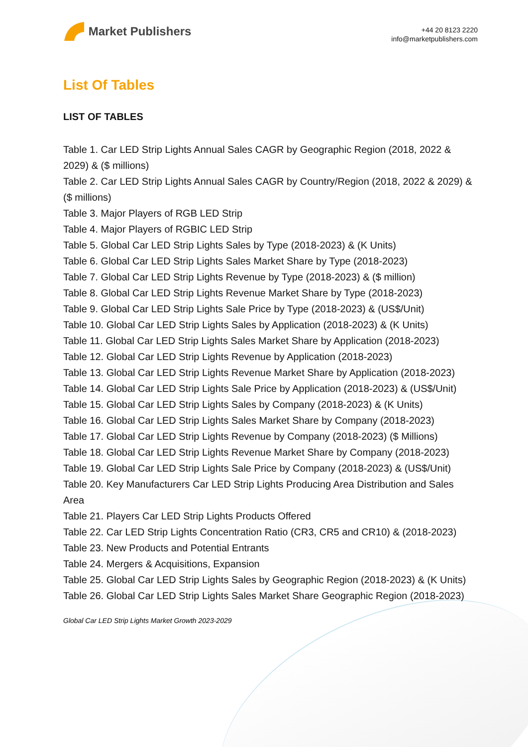Market Publishers
+44 20 8123 2220
info@marketpublishers.com
List Of Tables
LIST OF TABLES
Table 1. Car LED Strip Lights Annual Sales CAGR by Geographic Region (2018, 2022 & 2029) & ($ millions)
Table 2. Car LED Strip Lights Annual Sales CAGR by Country/Region (2018, 2022 & 2029) & ($ millions)
Table 3. Major Players of RGB LED Strip
Table 4. Major Players of RGBIC LED Strip
Table 5. Global Car LED Strip Lights Sales by Type (2018-2023) & (K Units)
Table 6. Global Car LED Strip Lights Sales Market Share by Type (2018-2023)
Table 7. Global Car LED Strip Lights Revenue by Type (2018-2023) & ($ million)
Table 8. Global Car LED Strip Lights Revenue Market Share by Type (2018-2023)
Table 9. Global Car LED Strip Lights Sale Price by Type (2018-2023) & (US$/Unit)
Table 10. Global Car LED Strip Lights Sales by Application (2018-2023) & (K Units)
Table 11. Global Car LED Strip Lights Sales Market Share by Application (2018-2023)
Table 12. Global Car LED Strip Lights Revenue by Application (2018-2023)
Table 13. Global Car LED Strip Lights Revenue Market Share by Application (2018-2023)
Table 14. Global Car LED Strip Lights Sale Price by Application (2018-2023) & (US$/Unit)
Table 15. Global Car LED Strip Lights Sales by Company (2018-2023) & (K Units)
Table 16. Global Car LED Strip Lights Sales Market Share by Company (2018-2023)
Table 17. Global Car LED Strip Lights Revenue by Company (2018-2023) ($ Millions)
Table 18. Global Car LED Strip Lights Revenue Market Share by Company (2018-2023)
Table 19. Global Car LED Strip Lights Sale Price by Company (2018-2023) & (US$/Unit)
Table 20. Key Manufacturers Car LED Strip Lights Producing Area Distribution and Sales Area
Table 21. Players Car LED Strip Lights Products Offered
Table 22. Car LED Strip Lights Concentration Ratio (CR3, CR5 and CR10) & (2018-2023)
Table 23. New Products and Potential Entrants
Table 24. Mergers & Acquisitions, Expansion
Table 25. Global Car LED Strip Lights Sales by Geographic Region (2018-2023) & (K Units)
Table 26. Global Car LED Strip Lights Sales Market Share Geographic Region (2018-2023)
Global Car LED Strip Lights Market Growth 2023-2029